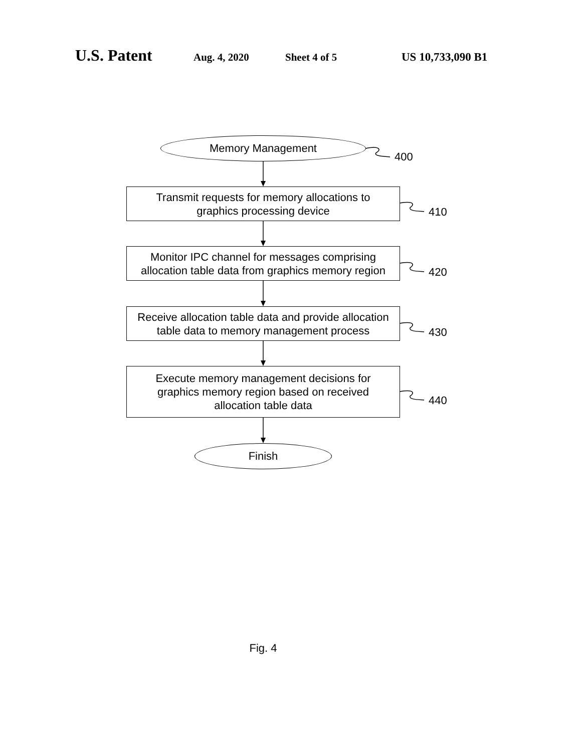U.S. Patent Aug. 4, 2020 Sheet 4 of 5 US 10,733,090 B1
Memory Management
400
Transmit requests for memory allocations to
graphics processing device
410
Monitor IPC channel for messages comprising
allocation table data from graphics memory region
420
Receive allocation table data and provide allocation
table data to memory management process
430
Execute memory management decisions for
graphics memory region based on received
allocation table data
440
Finish
Fig. 4